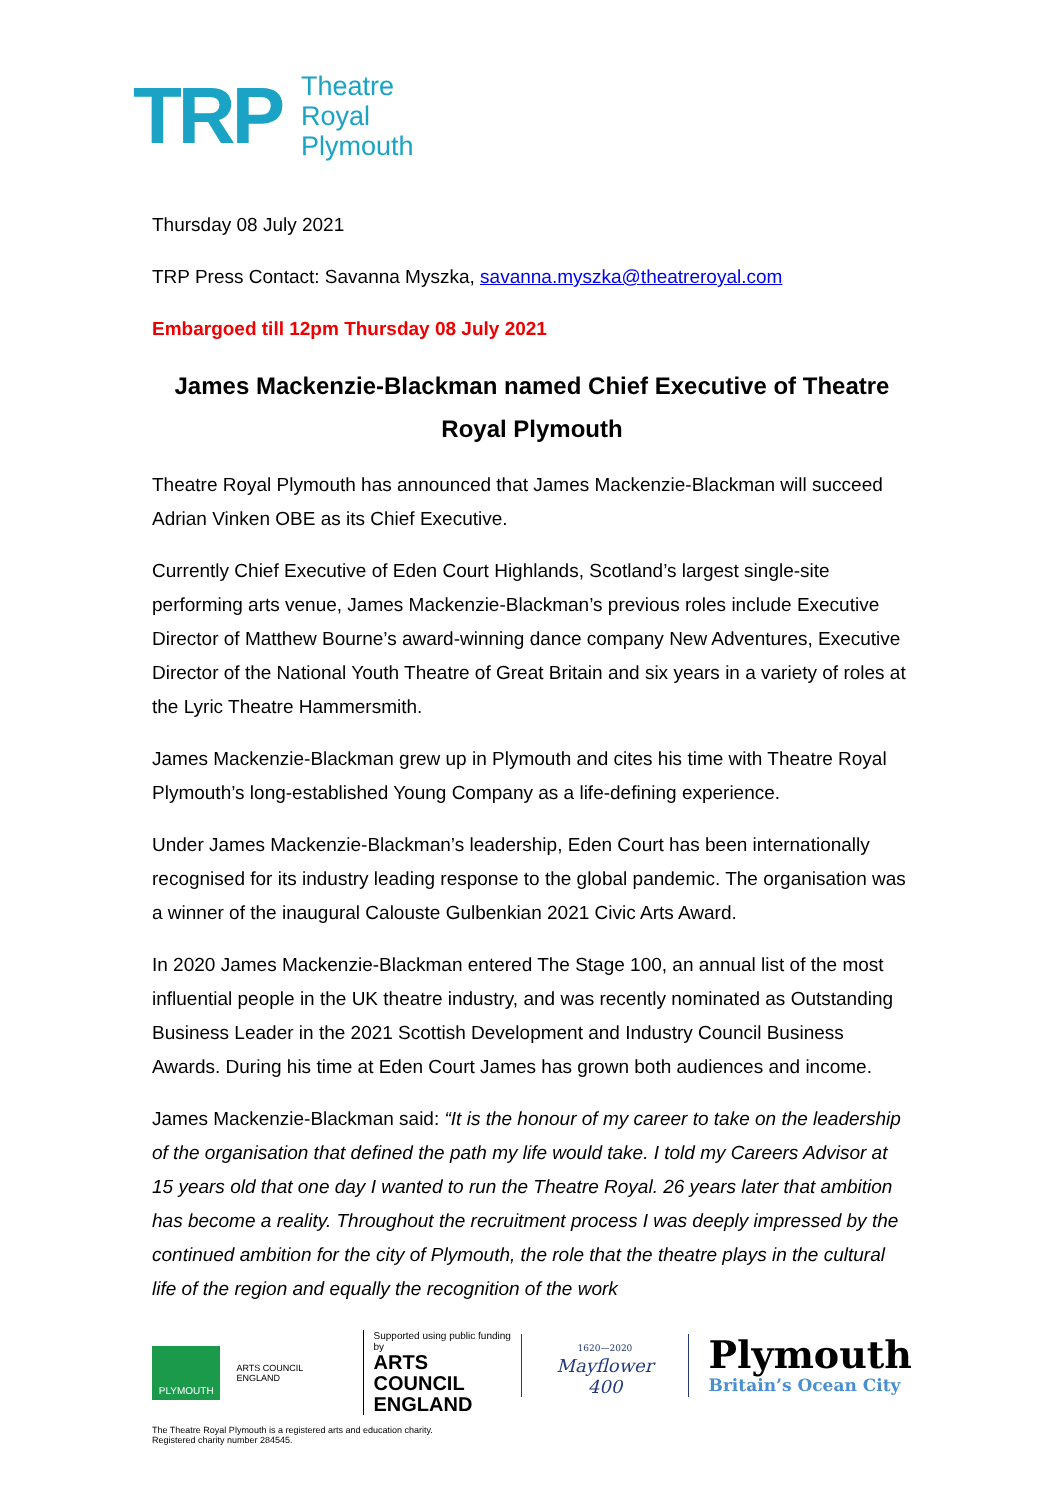TRP
Theatre
Royal
Plymouth
Thursday 08 July 2021
TRP Press Contact: Savanna Myszka, savanna.myszka@theatreroyal.com
Embargoed till 12pm Thursday 08 July 2021
James Mackenzie-Blackman named Chief Executive of Theatre Royal Plymouth
Theatre Royal Plymouth has announced that James Mackenzie-Blackman will succeed Adrian Vinken OBE as its Chief Executive.
Currently Chief Executive of Eden Court Highlands, Scotland’s largest single-site performing arts venue, James Mackenzie-Blackman’s previous roles include Executive Director of Matthew Bourne’s award-winning dance company New Adventures, Executive Director of the National Youth Theatre of Great Britain and six years in a variety of roles at the Lyric Theatre Hammersmith.
James Mackenzie-Blackman grew up in Plymouth and cites his time with Theatre Royal Plymouth’s long-established Young Company as a life-defining experience.
Under James Mackenzie-Blackman’s leadership, Eden Court has been internationally recognised for its industry leading response to the global pandemic. The organisation was a winner of the inaugural Calouste Gulbenkian 2021 Civic Arts Award.
In 2020 James Mackenzie-Blackman entered The Stage 100, an annual list of the most influential people in the UK theatre industry, and was recently nominated as Outstanding Business Leader in the 2021 Scottish Development and Industry Council Business Awards. During his time at Eden Court James has grown both audiences and income.
James Mackenzie-Blackman said: “It is the honour of my career to take on the leadership of the organisation that defined the path my life would take. I told my Careers Advisor at 15 years old that one day I wanted to run the Theatre Royal. 26 years later that ambition has become a reality. Throughout the recruitment process I was deeply impressed by the continued ambition for the city of Plymouth, the role that the theatre plays in the cultural life of the region and equally the recognition of the work
PLYMOUTH
ARTS COUNCIL ENGLAND
Supported using public funding by
ARTS COUNCIL
ENGLAND
The Theatre Royal Plymouth is a registered arts and education charity.
Registered charity number 284545.
1620—2020
Mayflower 400
Plymouth
Britain’s Ocean City